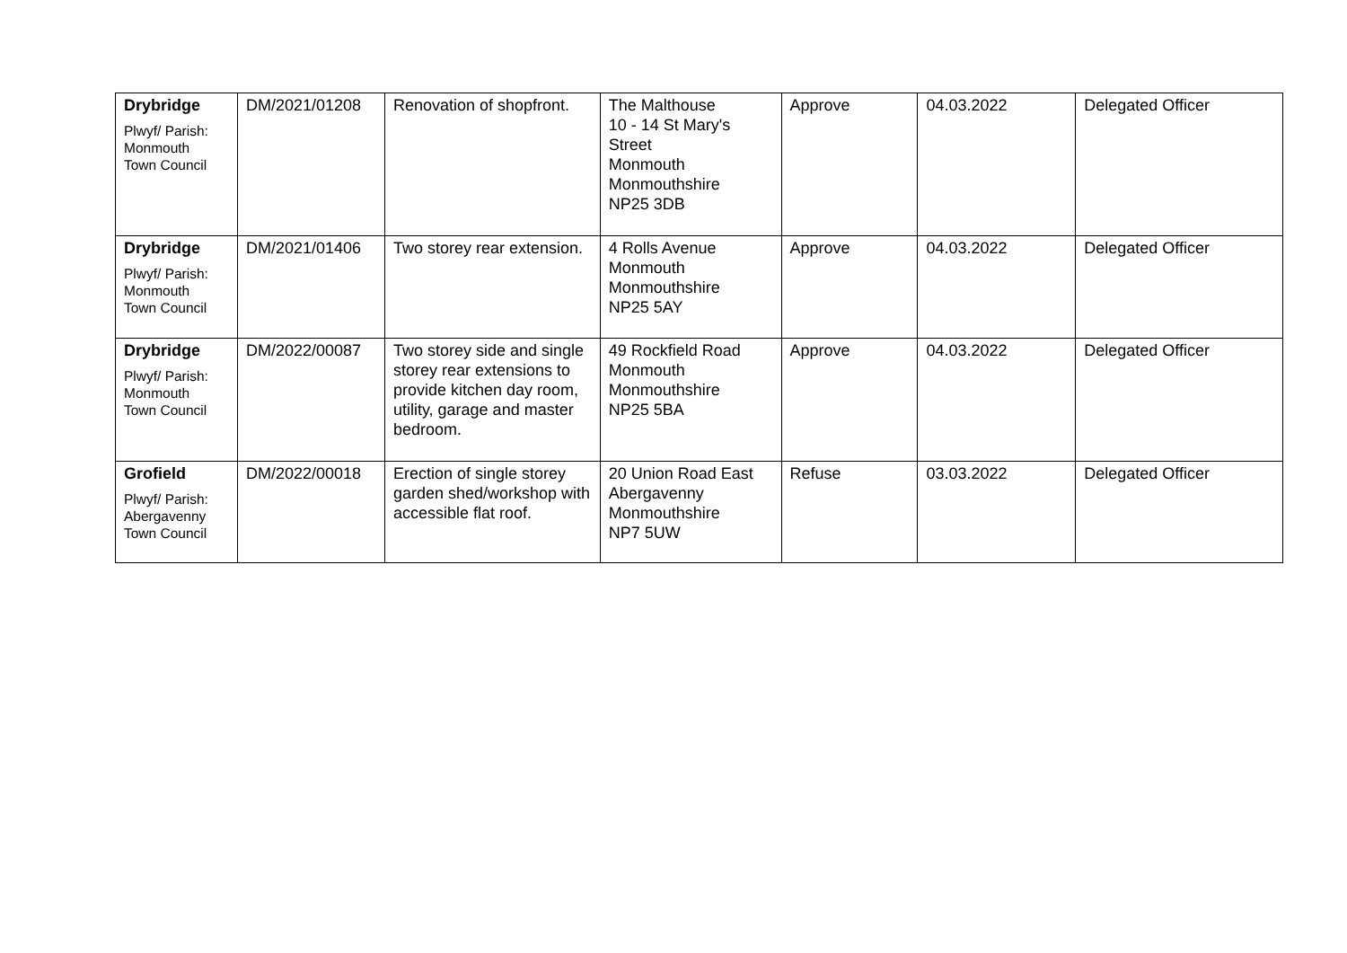| Drybridge Plwyf/ Parish: Monmouth Town Council | DM/2021/01208 | Renovation of shopfront. | The Malthouse 10 - 14 St Mary's Street Monmouth Monmouthshire NP25 3DB | Approve | 04.03.2022 | Delegated Officer |
| Drybridge Plwyf/ Parish: Monmouth Town Council | DM/2021/01406 | Two storey rear extension. | 4 Rolls Avenue Monmouth Monmouthshire NP25 5AY | Approve | 04.03.2022 | Delegated Officer |
| Drybridge Plwyf/ Parish: Monmouth Town Council | DM/2022/00087 | Two storey side and single storey rear extensions to provide kitchen day room, utility, garage and master bedroom. | 49 Rockfield Road Monmouth Monmouthshire NP25 5BA | Approve | 04.03.2022 | Delegated Officer |
| Grofield Plwyf/ Parish: Abergavenny Town Council | DM/2022/00018 | Erection of single storey garden shed/workshop with accessible flat roof. | 20 Union Road East Abergavenny Monmouthshire NP7 5UW | Refuse | 03.03.2022 | Delegated Officer |